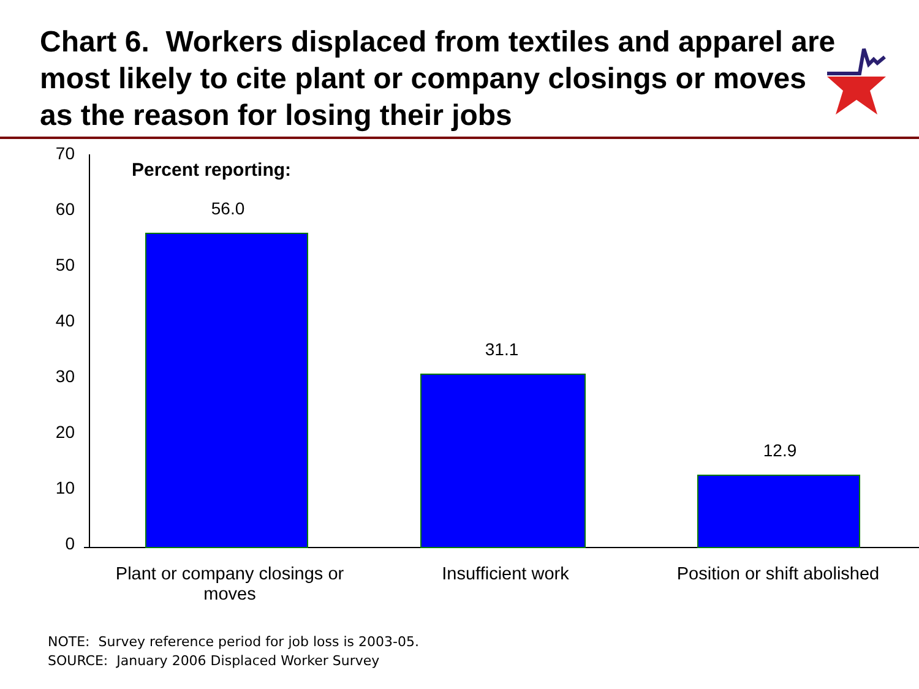Chart 6. Workers displaced from textiles and apparel are most likely to cite plant or company closings or moves as the reason for losing their jobs
70
60
50
40
30
20
10
0
Percent reporting:
56.0
31.1
12.9
Plant or company closings or moves
Insufficient work
Position or shift abolished
NOTE: Survey reference period for job loss is 2003-05.
SOURCE: January 2006 Displaced Worker Survey